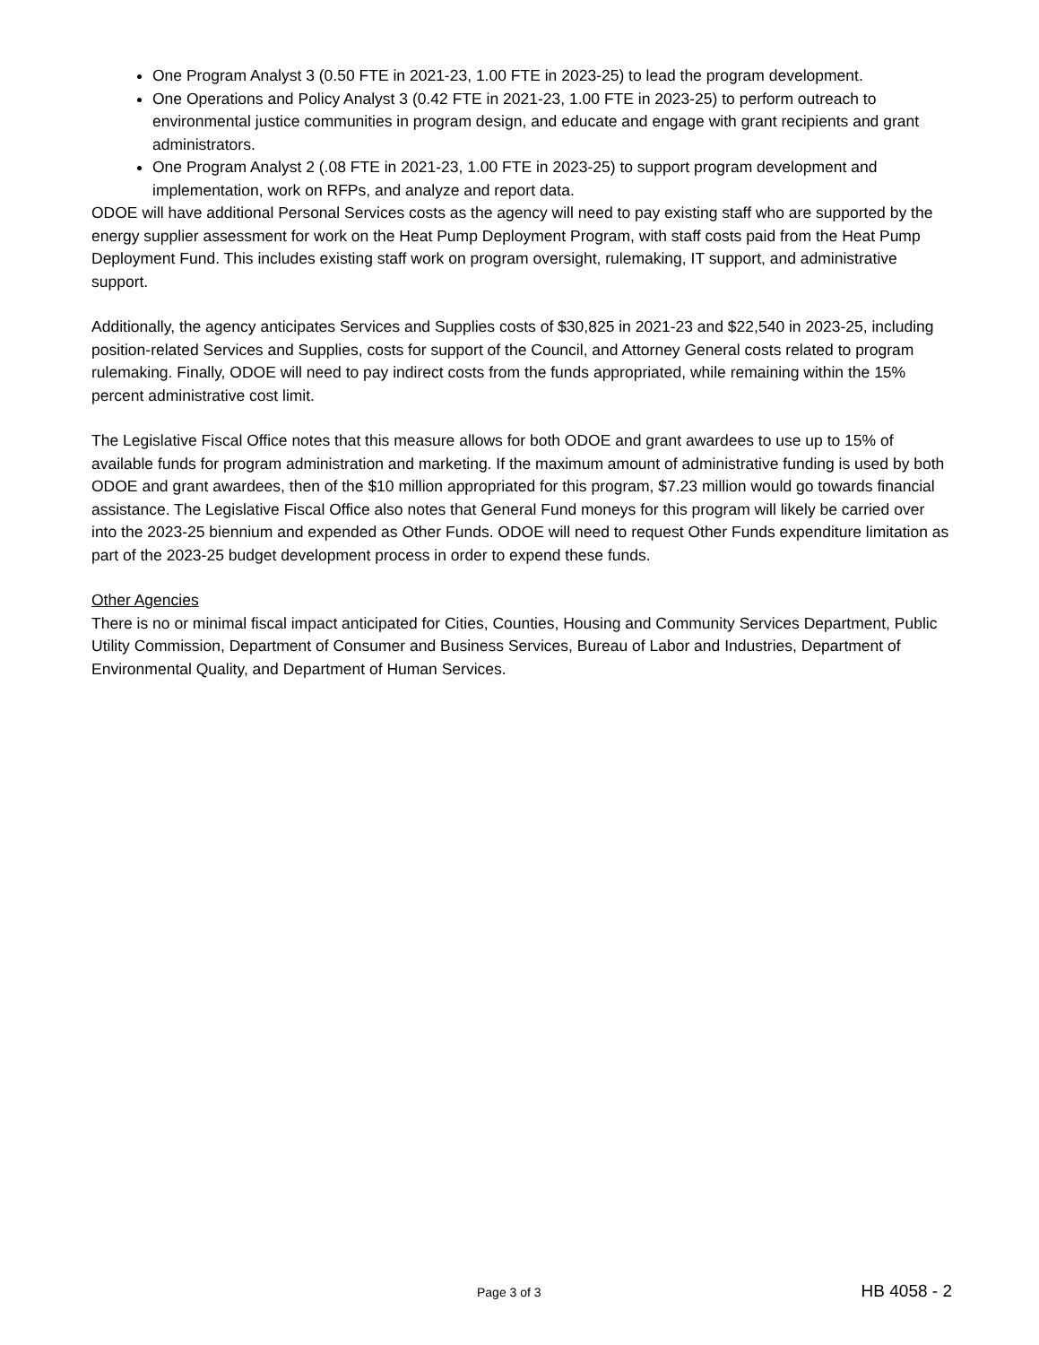One Program Analyst 3 (0.50 FTE in 2021-23, 1.00 FTE in 2023-25) to lead the program development.
One Operations and Policy Analyst 3 (0.42 FTE in 2021-23, 1.00 FTE in 2023-25) to perform outreach to environmental justice communities in program design, and educate and engage with grant recipients and grant administrators.
One Program Analyst 2 (.08 FTE in 2021-23, 1.00 FTE in 2023-25) to support program development and implementation, work on RFPs, and analyze and report data.
ODOE will have additional Personal Services costs as the agency will need to pay existing staff who are supported by the energy supplier assessment for work on the Heat Pump Deployment Program, with staff costs paid from the Heat Pump Deployment Fund. This includes existing staff work on program oversight, rulemaking, IT support, and administrative support.
Additionally, the agency anticipates Services and Supplies costs of $30,825 in 2021-23 and $22,540 in 2023-25, including position-related Services and Supplies, costs for support of the Council, and Attorney General costs related to program rulemaking. Finally, ODOE will need to pay indirect costs from the funds appropriated, while remaining within the 15% percent administrative cost limit.
The Legislative Fiscal Office notes that this measure allows for both ODOE and grant awardees to use up to 15% of available funds for program administration and marketing. If the maximum amount of administrative funding is used by both ODOE and grant awardees, then of the $10 million appropriated for this program, $7.23 million would go towards financial assistance. The Legislative Fiscal Office also notes that General Fund moneys for this program will likely be carried over into the 2023-25 biennium and expended as Other Funds. ODOE will need to request Other Funds expenditure limitation as part of the 2023-25 budget development process in order to expend these funds.
Other Agencies
There is no or minimal fiscal impact anticipated for Cities, Counties, Housing and Community Services Department, Public Utility Commission, Department of Consumer and Business Services, Bureau of Labor and Industries, Department of Environmental Quality, and Department of Human Services.
Page 3 of 3 HB 4058 - 2